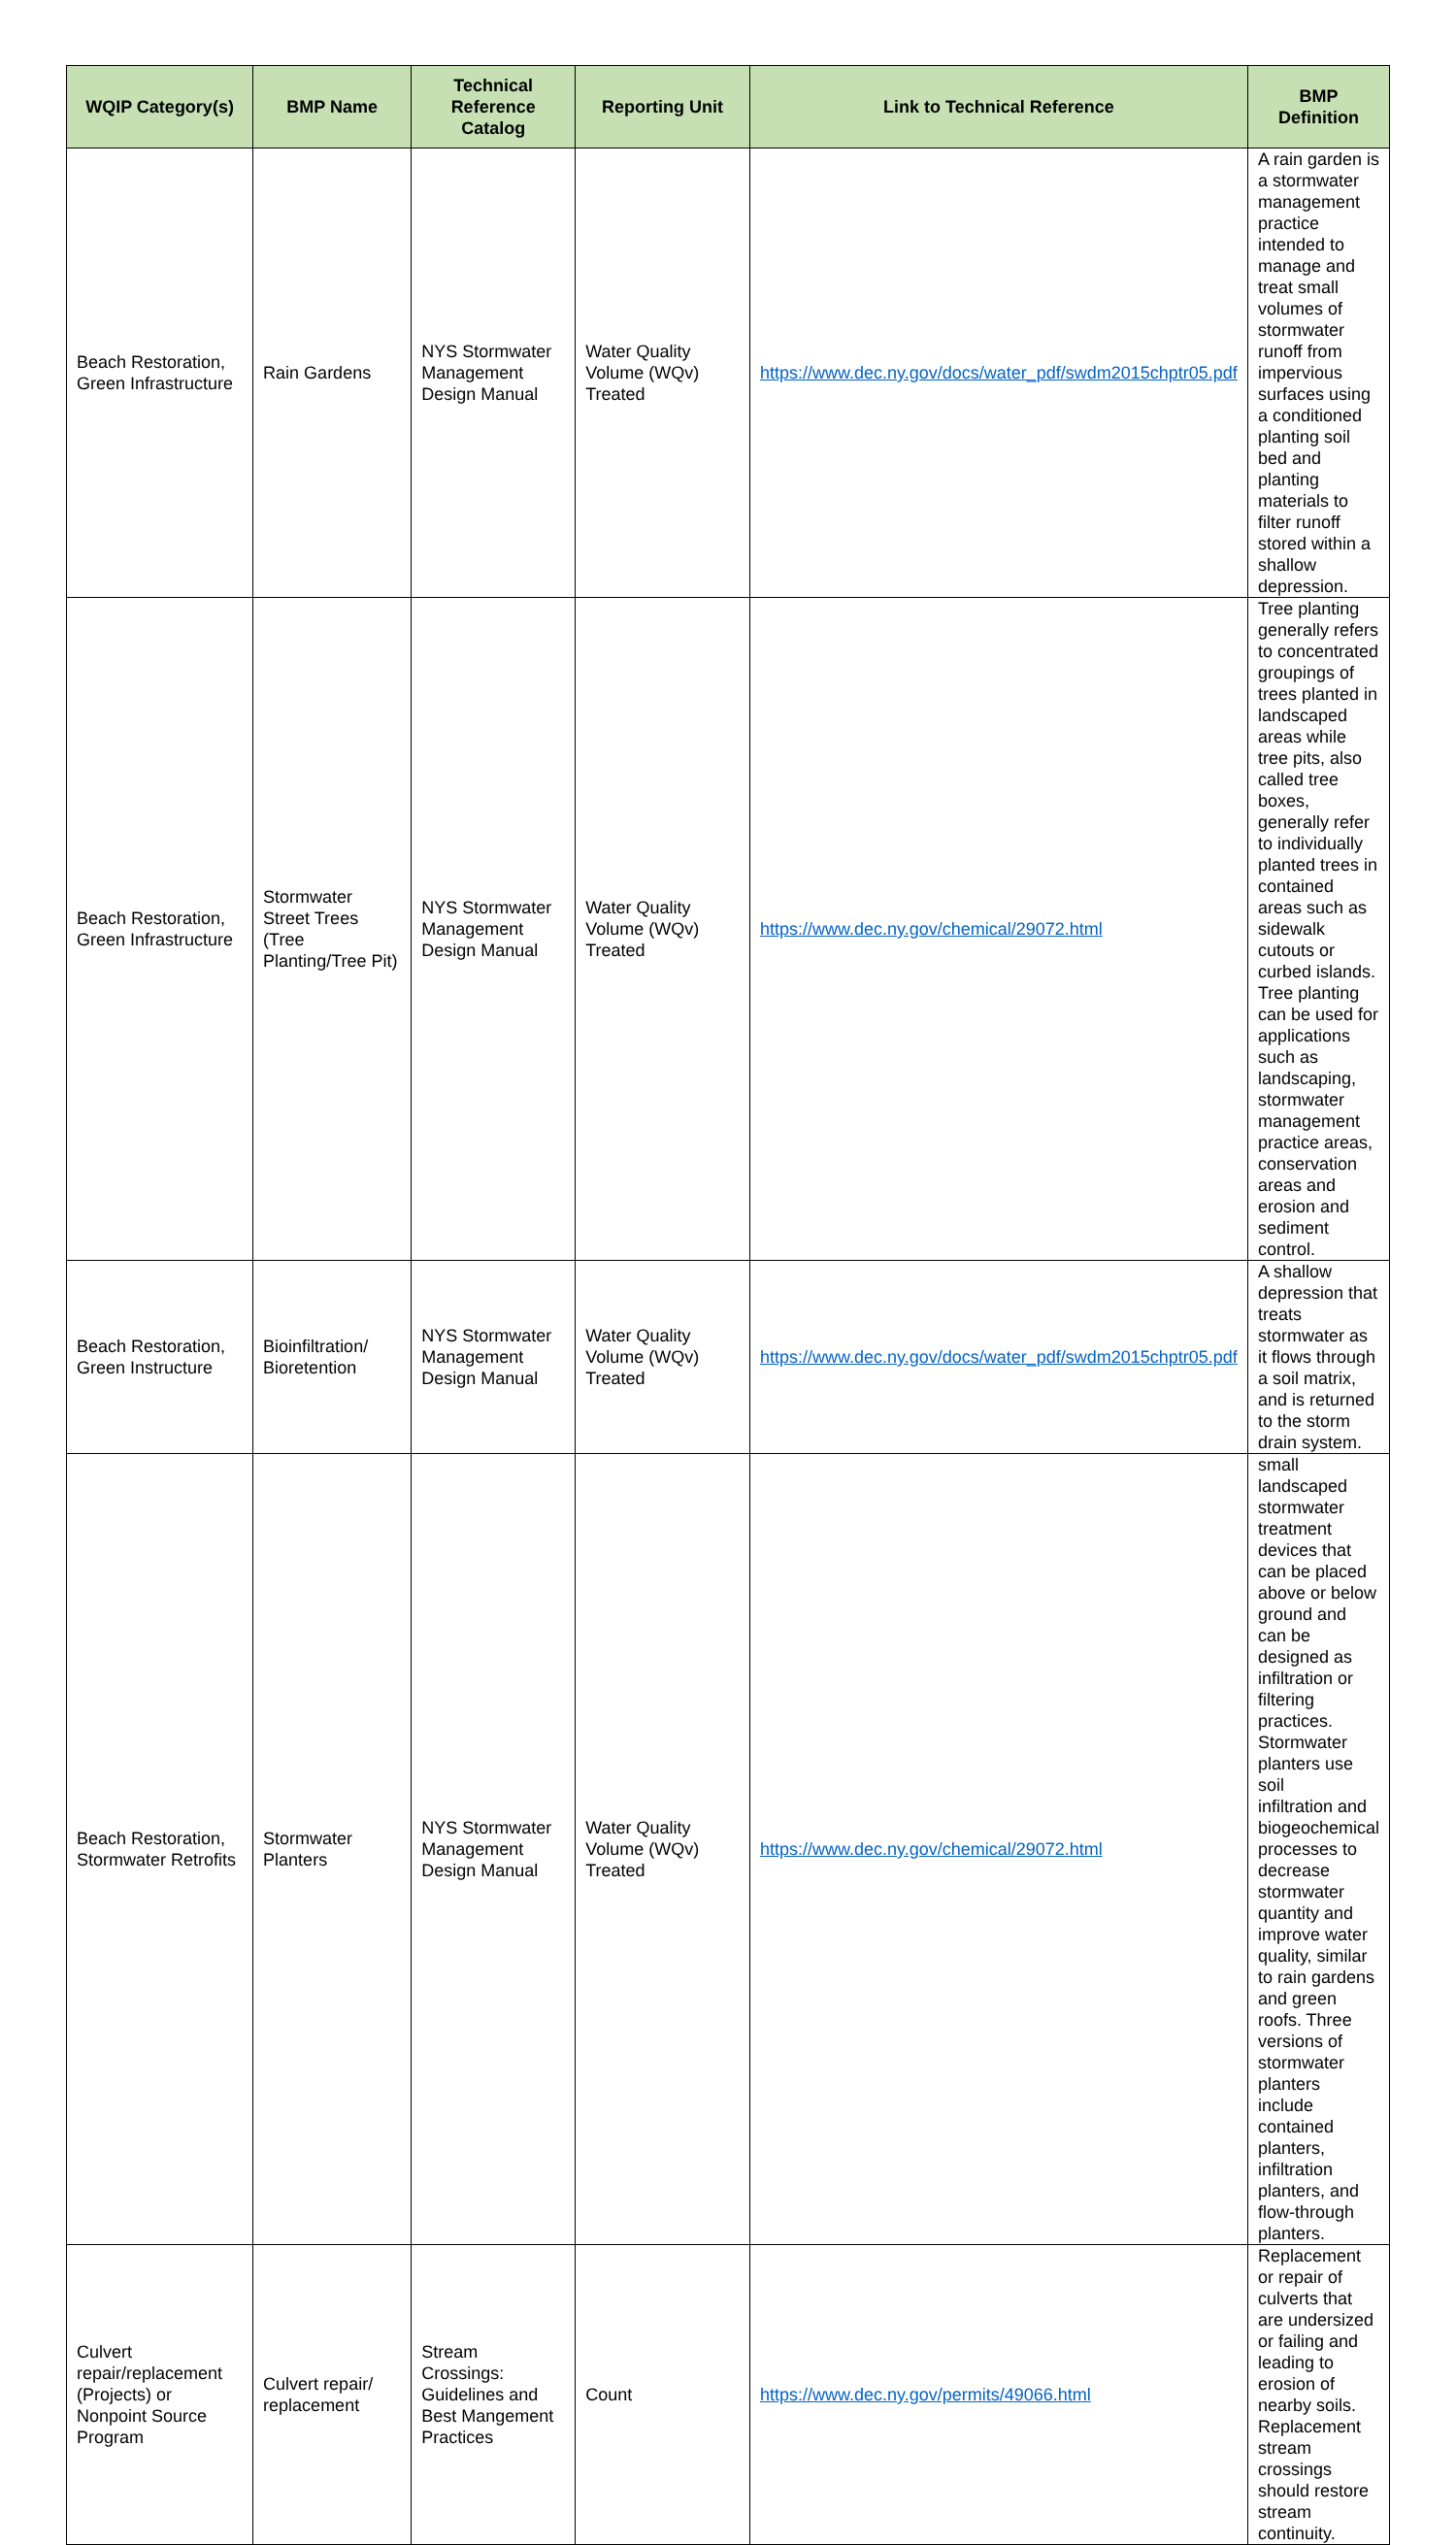| WQIP Category(s) | BMP Name | Technical Reference Catalog | Reporting Unit | Link to Technical Reference | BMP Definition |
| --- | --- | --- | --- | --- | --- |
| Beach Restoration, Green Infrastructure | Rain Gardens | NYS Stormwater Management Design Manual | Water Quality Volume (WQv) Treated | https://www.dec.ny.gov/docs/water_pdf/swdm2015chptr05.pdf | A rain garden is a stormwater management practice intended to manage and treat small volumes of stormwater runoff from impervious surfaces using a conditioned planting soil bed and planting materials to filter runoff stored within a shallow depression. |
| Beach Restoration, Green Infrastructure | Stormwater Street Trees (Tree Planting/Tree Pit) | NYS Stormwater Management Design Manual | Water Quality Volume (WQv) Treated | https://www.dec.ny.gov/chemical/29072.html | Tree planting generally refers to concentrated groupings of trees planted in landscaped areas while tree pits, also called tree boxes, generally refer to individually planted trees in contained areas such as sidewalk cutouts or curbed islands. Tree planting can be used for applications such as landscaping, stormwater management practice areas, conservation areas and erosion and sediment control. |
| Beach Restoration, Green Instructure | Bioinfiltration/ Bioretention | NYS Stormwater Management Design Manual | Water Quality Volume (WQv) Treated | https://www.dec.ny.gov/docs/water_pdf/swdm2015chptr05.pdf | A shallow depression that treats stormwater as it flows through a soil matrix, and is returned to the storm drain system. |
| Beach Restoration, Stormwater Retrofits | Stormwater Planters | NYS Stormwater Management Design Manual | Water Quality Volume (WQv) Treated | https://www.dec.ny.gov/chemical/29072.html | small landscaped stormwater treatment devices that can be placed above or below ground and can be designed as infiltration or filtering practices. Stormwater planters use soil infiltration and biogeochemical processes to decrease stormwater quantity and improve water quality, similar to rain gardens and green roofs. Three versions of stormwater planters include contained planters, infiltration planters, and flow-through planters. |
| Culvert repair/replacement (Projects) or Nonpoint Source Program | Culvert repair/ replacement | Stream Crossings: Guidelines and Best Mangement Practices | Count | https://www.dec.ny.gov/permits/49066.html | Replacement or repair of culverts that are undersized or failing and leading to erosion of nearby soils. Replacement stream crossings should restore stream continuity. |